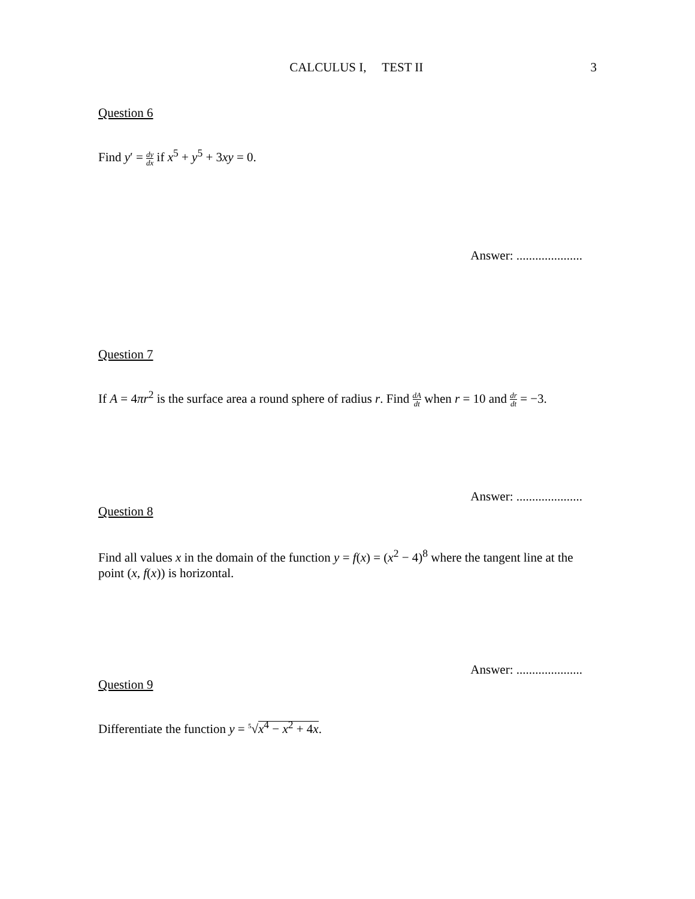CALCULUS I, TEST II 3
Question 6
Find y′ = dy dx if x<sup>5</sup> + y<sup>5</sup> + 3xy = 0.
Answer: .....................
Question 7
If A = 4πr<sup>2</sup> is the surface area a round sphere of radius r. Find dA dt when r = 10 and dr dt = −3.
Answer: .....................
Question 8
Find all values x in the domain of the function y = f(x) = (x<sup>2</sup> − 4)<sup>8</sup> where the tangent line at the point (x, f(x)) is horizontal.
Answer: .....................
Question 9
Differentiate the function y = <sup>5</sup>√x<sup>4</sup> − x<sup>2</sup> + 4x.